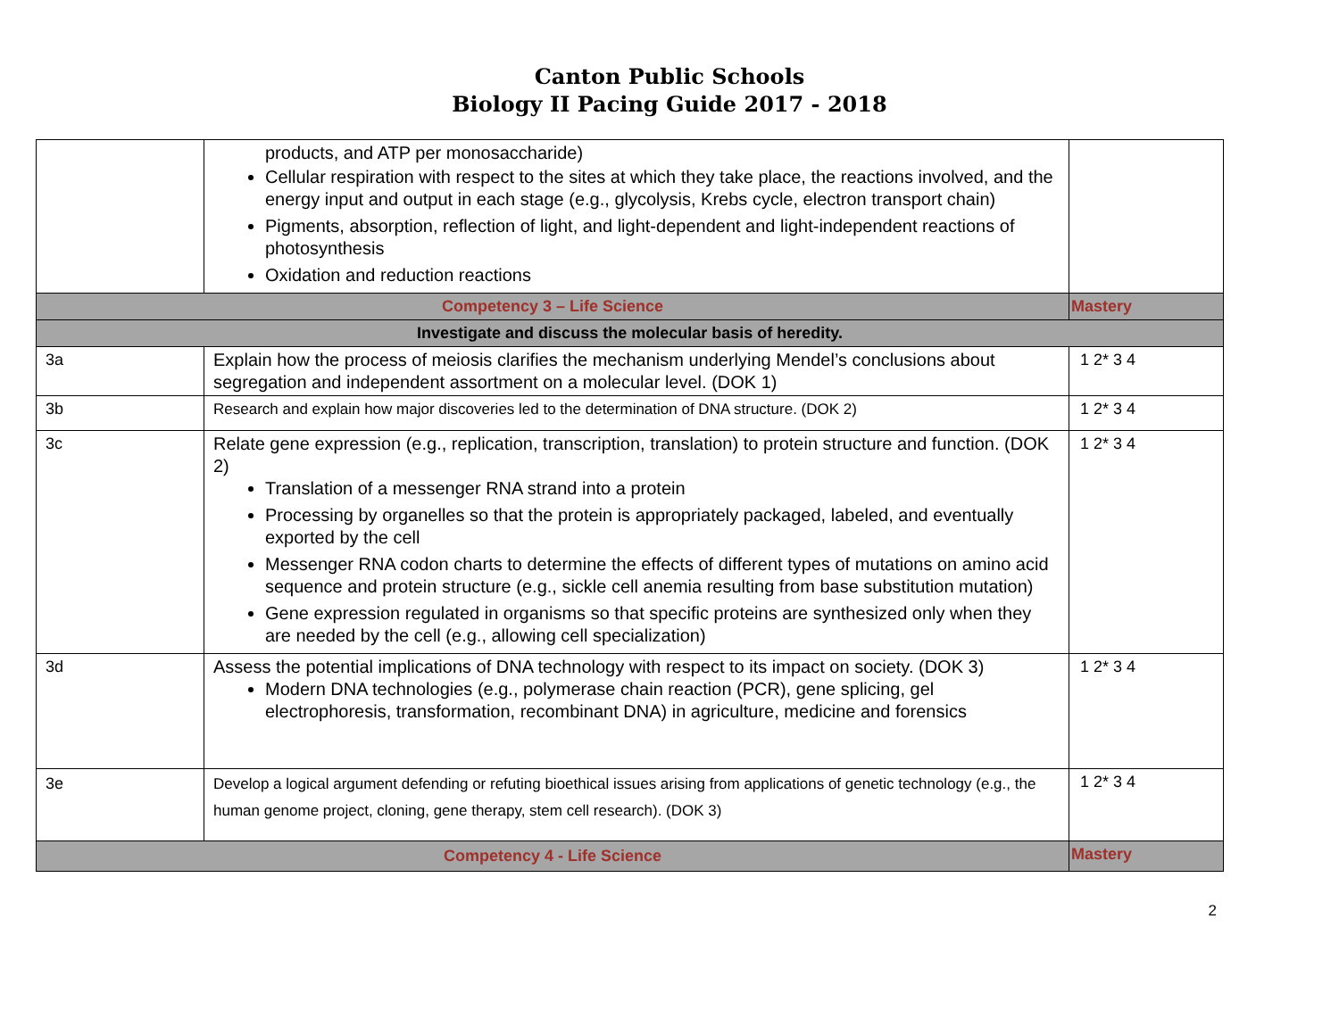Canton Public Schools
Biology II Pacing Guide 2017 - 2018
| | products, and ATP per monosaccharide) Cellular respiration with respect to the sites at which they take place, the reactions involved, and the energy input and output in each stage (e.g., glycolysis, Krebs cycle, electron transport chain) Pigments, absorption, reflection of light, and light-dependent and light-independent reactions of photosynthesis Oxidation and reduction reactions | |
| Competency 3 – Life Science | | Mastery |
| Investigate and discuss the molecular basis of heredity. | | |
| 3a | Explain how the process of meiosis clarifies the mechanism underlying Mendel’s conclusions about segregation and independent assortment on a molecular level. (DOK 1) | 1 2* 3 4 |
| 3b | Research and explain how major discoveries led to the determination of DNA structure. (DOK 2) | 1 2* 3 4 |
| 3c | Relate gene expression (e.g., replication, transcription, translation) to protein structure and function. (DOK 2) Translation of a messenger RNA strand into a protein Processing by organelles so that the protein is appropriately packaged, labeled, and eventually exported by the cell Messenger RNA codon charts to determine the effects of different types of mutations on amino acid sequence and protein structure (e.g., sickle cell anemia resulting from base substitution mutation) Gene expression regulated in organisms so that specific proteins are synthesized only when they are needed by the cell (e.g., allowing cell specialization) | 1 2* 3 4 |
| 3d | Assess the potential implications of DNA technology with respect to its impact on society. (DOK 3) Modern DNA technologies (e.g., polymerase chain reaction (PCR), gene splicing, gel electrophoresis, transformation, recombinant DNA) in agriculture, medicine and forensics | 1 2* 3 4 |
| 3e | Develop a logical argument defending or refuting bioethical issues arising from applications of genetic technology (e.g., the human genome project, cloning, gene therapy, stem cell research). (DOK 3) | 1 2* 3 4 |
| Competency 4 - Life Science | | Mastery |
2